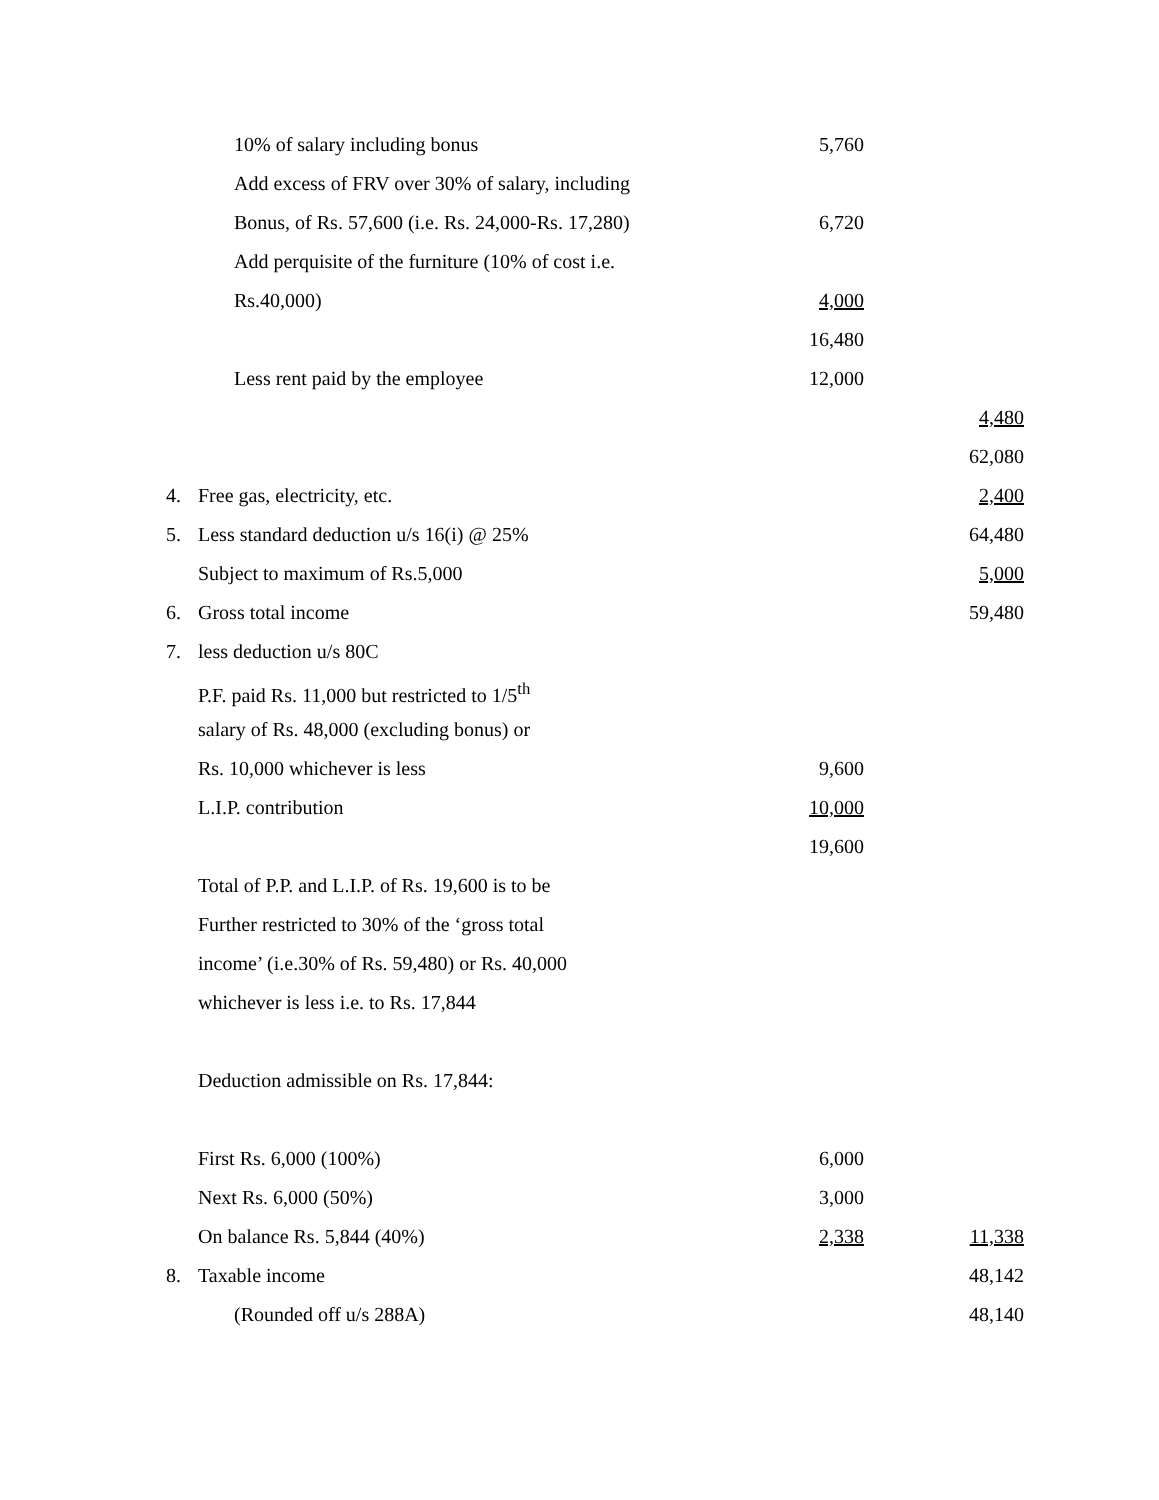| | 10% of salary including bonus | 5,760 | | |
| | Add excess of FRV over 30% of salary, including | | | |
| | Bonus, of Rs. 57,600 (i.e. Rs. 24,000-Rs. 17,280) | 6,720 | | |
| | Add perquisite of the furniture (10% of cost i.e. | | | |
| | Rs.40,000) | 4,000 | | |
| | | 16,480 | | |
| | Less rent paid by the employee | 12,000 | | |
| | | | | 4,480 |
| | | | | 62,080 |
| 4. | Free gas, electricity, etc. | | | 2,400 |
| 5. | Less standard deduction u/s 16(i) @ 25% | | | 64,480 |
| | Subject to maximum of Rs.5,000 | | | 5,000 |
| 6. | Gross total income | | | 59,480 |
| 7. | less deduction u/s 80C | | | |
| | P.F. paid Rs. 11,000 but restricted to 1/5<sup>th</sup> | | | |
| | salary of Rs. 48,000 (excluding bonus) or | | | |
| | Rs. 10,000 whichever is less | 9,600 | | |
| | L.I.P. contribution | 10,000 | | |
| | | 19,600 | | |
| | Total of P.P. and L.I.P. of Rs. 19,600 is to be | | | |
| | Further restricted to 30% of the ‘gross total | | | |
| | income’ (i.e.30% of Rs. 59,480) or Rs. 40,000 | | | |
| | whichever is less i.e. to Rs. 17,844 | | | |
| | Deduction admissible on Rs. 17,844: | | | |
| | First Rs. 6,000 (100%) | 6,000 | | |
| | Next Rs. 6,000 (50%) | 3,000 | | |
| | On balance Rs. 5,844 (40%) | 2,338 | | 11,338 |
| 8. | Taxable income | | | 48,142 |
| | (Rounded off u/s 288A) | | | 48,140 |